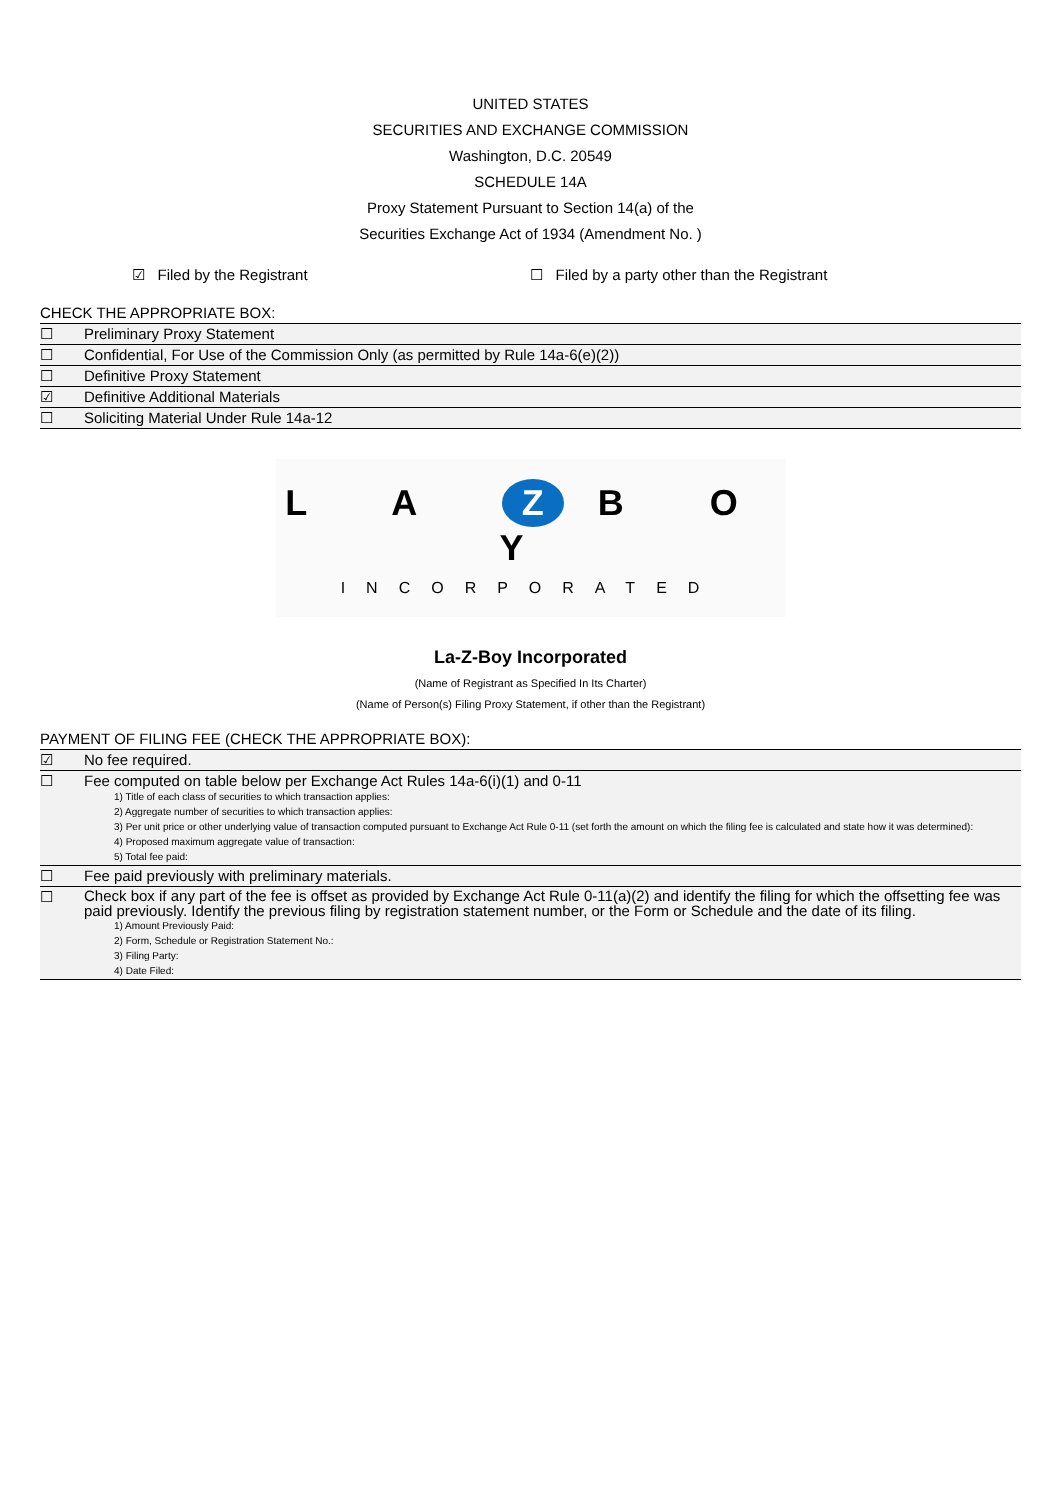UNITED STATES
SECURITIES AND EXCHANGE COMMISSION
Washington, D.C. 20549
SCHEDULE 14A
Proxy Statement Pursuant to Section 14(a) of the
Securities Exchange Act of 1934 (Amendment No. )
☑ Filed by the Registrant ☐ Filed by a party other than the Registrant
CHECK THE APPROPRIATE BOX:
| ☐ | Preliminary Proxy Statement |
| ☐ | Confidential, For Use of the Commission Only (as permitted by Rule 14a-6(e)(2)) |
| ☐ | Definitive Proxy Statement |
| ☑ | Definitive Additional Materials |
| ☐ | Soliciting Material Under Rule 14a-12 |
L A Z B O Y
INCORPORATED
La-Z-Boy Incorporated
(Name of Registrant as Specified In Its Charter)
(Name of Person(s) Filing Proxy Statement, if other than the Registrant)
PAYMENT OF FILING FEE (CHECK THE APPROPRIATE BOX):
| ☑ | No fee required. |
| ☐ | Fee computed on table below per Exchange Act Rules 14a-6(i)(1) and 0-11 1) Title of each class of securities to which transaction applies: 2) Aggregate number of securities to which transaction applies: 3) Per unit price or other underlying value of transaction computed pursuant to Exchange Act Rule 0-11 (set forth the amount on which the filing fee is calculated and state how it was determined): 4) Proposed maximum aggregate value of transaction: 5) Total fee paid: |
| ☐ | Fee paid previously with preliminary materials. |
| ☐ | Check box if any part of the fee is offset as provided by Exchange Act Rule 0-11(a)(2) and identify the filing for which the offsetting fee was paid previously. Identify the previous filing by registration statement number, or the Form or Schedule and the date of its filing. 1) Amount Previously Paid: 2) Form, Schedule or Registration Statement No.: 3) Filing Party: 4) Date Filed: |